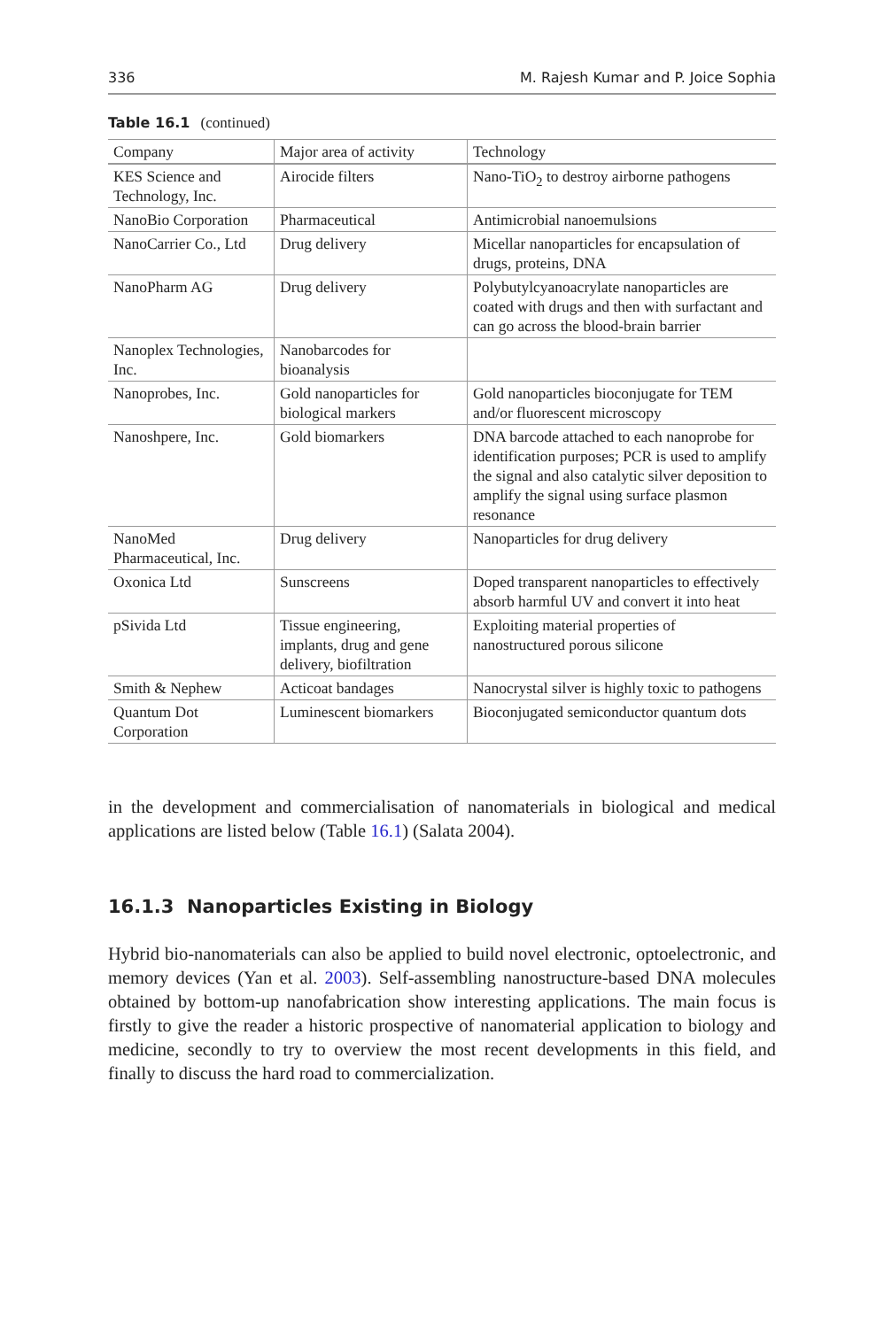336 M. Rajesh Kumar and P. Joice Sophia
Table 16.1 (continued)
| Company | Major area of activity | Technology |
| --- | --- | --- |
| KES Science and Technology, Inc. | Airocide filters | Nano-TiO<sub>2</sub> to destroy airborne pathogens |
| NanoBio Corporation | Pharmaceutical | Antimicrobial nanoemulsions |
| NanoCarrier Co., Ltd | Drug delivery | Micellar nanoparticles for encapsulation of drugs, proteins, DNA |
| NanoPharm AG | Drug delivery | Polybutylcyanoacrylate nanoparticles are coated with drugs and then with surfactant and can go across the blood-brain barrier |
| Nanoplex Technologies, Inc. | Nanobarcodes for bioanalysis | |
| Nanoprobes, Inc. | Gold nanoparticles for biological markers | Gold nanoparticles bioconjugate for TEM and/or fluorescent microscopy |
| Nanoshpere, Inc. | Gold biomarkers | DNA barcode attached to each nanoprobe for identification purposes; PCR is used to amplify the signal and also catalytic silver deposition to amplify the signal using surface plasmon resonance |
| NanoMed Pharmaceutical, Inc. | Drug delivery | Nanoparticles for drug delivery |
| Oxonica Ltd | Sunscreens | Doped transparent nanoparticles to effectively absorb harmful UV and convert it into heat |
| pSivida Ltd | Tissue engineering, implants, drug and gene delivery, biofiltration | Exploiting material properties of nanostructured porous silicone |
| Smith & Nephew | Acticoat bandages | Nanocrystal silver is highly toxic to pathogens |
| Quantum Dot Corporation | Luminescent biomarkers | Bioconjugated semiconductor quantum dots |
in the development and commercialisation of nanomaterials in biological and medical applications are listed below (Table 16.1) (Salata 2004).
16.1.3 Nanoparticles Existing in Biology
Hybrid bio-nanomaterials can also be applied to build novel electronic, optoelectronic, and memory devices (Yan et al. 2003). Self-assembling nanostructure-based DNA molecules obtained by bottom-up nanofabrication show interesting applications. The main focus is firstly to give the reader a historic prospective of nanomaterial application to biology and medicine, secondly to try to overview the most recent developments in this field, and finally to discuss the hard road to commercialization.